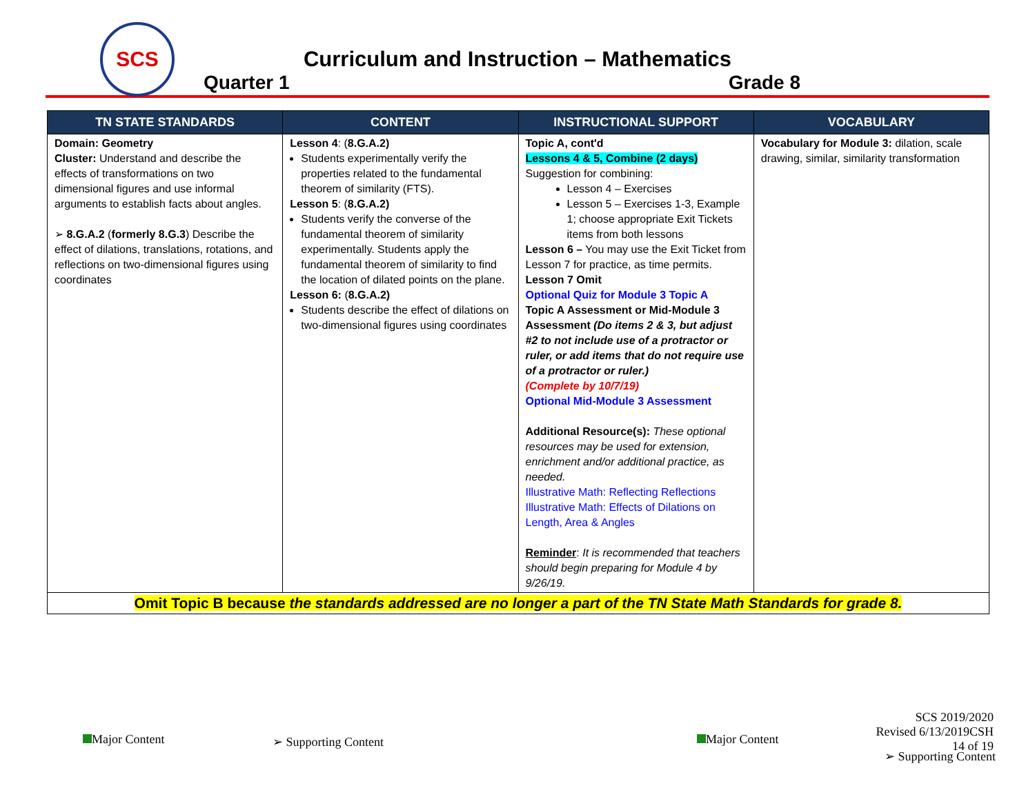SCS
Curriculum and Instruction – Mathematics
Quarter 1 Grade 8
| TN STATE STANDARDS | CONTENT | INSTRUCTIONAL SUPPORT | VOCABULARY |
| --- | --- | --- | --- |
| Domain: Geometry Cluster: Understand and describe the effects of transformations on two dimensional figures and use informal arguments to establish facts about angles. ➢ 8.G.A.2 ( formerly 8.G.3 ) Describe the effect of dilations, translations, rotations, and reflections on two-dimensional figures using coordinates | Lesson 4 : ( 8.G.A.2) Students experimentally verify the properties related to the fundamental theorem of similarity (FTS). Lesson 5 : ( 8.G.A.2) Students verify the converse of the fundamental theorem of similarity experimentally. Students apply the fundamental theorem of similarity to find the location of dilated points on the plane. Lesson 6: ( 8.G.A.2) Students describe the effect of dilations on two-dimensional figures using coordinates | Topic A, cont'd Lessons 4 & 5, Combine (2 days) Suggestion for combining: Lesson 4 – Exercises Lesson 5 – Exercises 1-3, Example 1; choose appropriate Exit Tickets items from both lessons Lesson 6 – You may use the Exit Ticket from Lesson 7 for practice, as time permits. Lesson 7 Omit Optional Quiz for Module 3 Topic A Topic A Assessment or Mid-Module 3 Assessment (Do items 2 & 3, but adjust #2 to not include use of a protractor or ruler, or add items that do not require use of a protractor or ruler.) (Complete by 10/7/19) Optional Mid-Module 3 Assessment Additional Resource(s): These optional resources may be used for extension, enrichment and/or additional practice, as needed. Illustrative Math: Reflecting Reflections Illustrative Math: Effects of Dilations on Length, Area & Angles Reminder : It is recommended that teachers should begin preparing for Module 4 by 9/26/19. | Vocabulary for Module 3: dilation, scale drawing, similar, similarity transformation |
| Omit Topic B because the standards addressed are no longer a part of the TN State Math Standards for grade 8. | | | |
Major Content ➢ Supporting Content Major Content
SCS 2019/2020
Revised 6/13/2019CSH
14 of 19
➢ Supporting Content